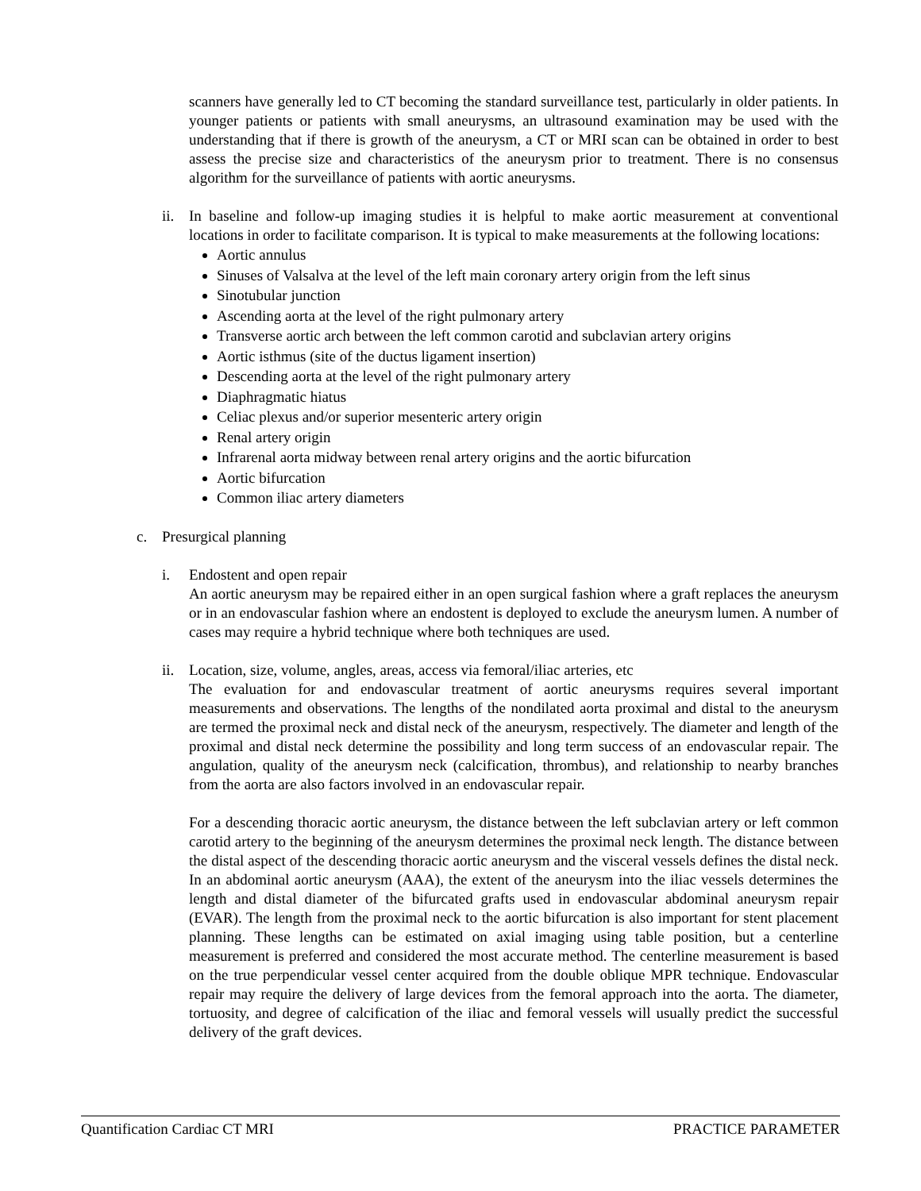scanners have generally led to CT becoming the standard surveillance test, particularly in older patients. In younger patients or patients with small aneurysms, an ultrasound examination may be used with the understanding that if there is growth of the aneurysm, a CT or MRI scan can be obtained in order to best assess the precise size and characteristics of the aneurysm prior to treatment. There is no consensus algorithm for the surveillance of patients with aortic aneurysms.
ii.
In baseline and follow-up imaging studies it is helpful to make aortic measurement at conventional locations in order to facilitate comparison. It is typical to make measurements at the following locations:
Aortic annulus
Sinuses of Valsalva at the level of the left main coronary artery origin from the left sinus
Sinotubular junction
Ascending aorta at the level of the right pulmonary artery
Transverse aortic arch between the left common carotid and subclavian artery origins
Aortic isthmus (site of the ductus ligament insertion)
Descending aorta at the level of the right pulmonary artery
Diaphragmatic hiatus
Celiac plexus and/or superior mesenteric artery origin
Renal artery origin
Infrarenal aorta midway between renal artery origins and the aortic bifurcation
Aortic bifurcation
Common iliac artery diameters
c. Presurgical planning
i. Endostent and open repair
An aortic aneurysm may be repaired either in an open surgical fashion where a graft replaces the aneurysm or in an endovascular fashion where an endostent is deployed to exclude the aneurysm lumen. A number of cases may require a hybrid technique where both techniques are used.
ii.
Location, size, volume, angles, areas, access via femoral/iliac arteries, etc
The evaluation for and endovascular treatment of aortic aneurysms requires several important measurements and observations. The lengths of the nondilated aorta proximal and distal to the aneurysm are termed the proximal neck and distal neck of the aneurysm, respectively. The diameter and length of the proximal and distal neck determine the possibility and long term success of an endovascular repair. The angulation, quality of the aneurysm neck (calcification, thrombus), and relationship to nearby branches from the aorta are also factors involved in an endovascular repair.
For a descending thoracic aortic aneurysm, the distance between the left subclavian artery or left common carotid artery to the beginning of the aneurysm determines the proximal neck length. The distance between the distal aspect of the descending thoracic aortic aneurysm and the visceral vessels defines the distal neck. In an abdominal aortic aneurysm (AAA), the extent of the aneurysm into the iliac vessels determines the length and distal diameter of the bifurcated grafts used in endovascular abdominal aneurysm repair (EVAR). The length from the proximal neck to the aortic bifurcation is also important for stent placement planning. These lengths can be estimated on axial imaging using table position, but a centerline measurement is preferred and considered the most accurate method. The centerline measurement is based on the true perpendicular vessel center acquired from the double oblique MPR technique. Endovascular repair may require the delivery of large devices from the femoral approach into the aorta. The diameter, tortuosity, and degree of calcification of the iliac and femoral vessels will usually predict the successful delivery of the graft devices.
Quantification Cardiac CT MRI PRACTICE PARAMETER